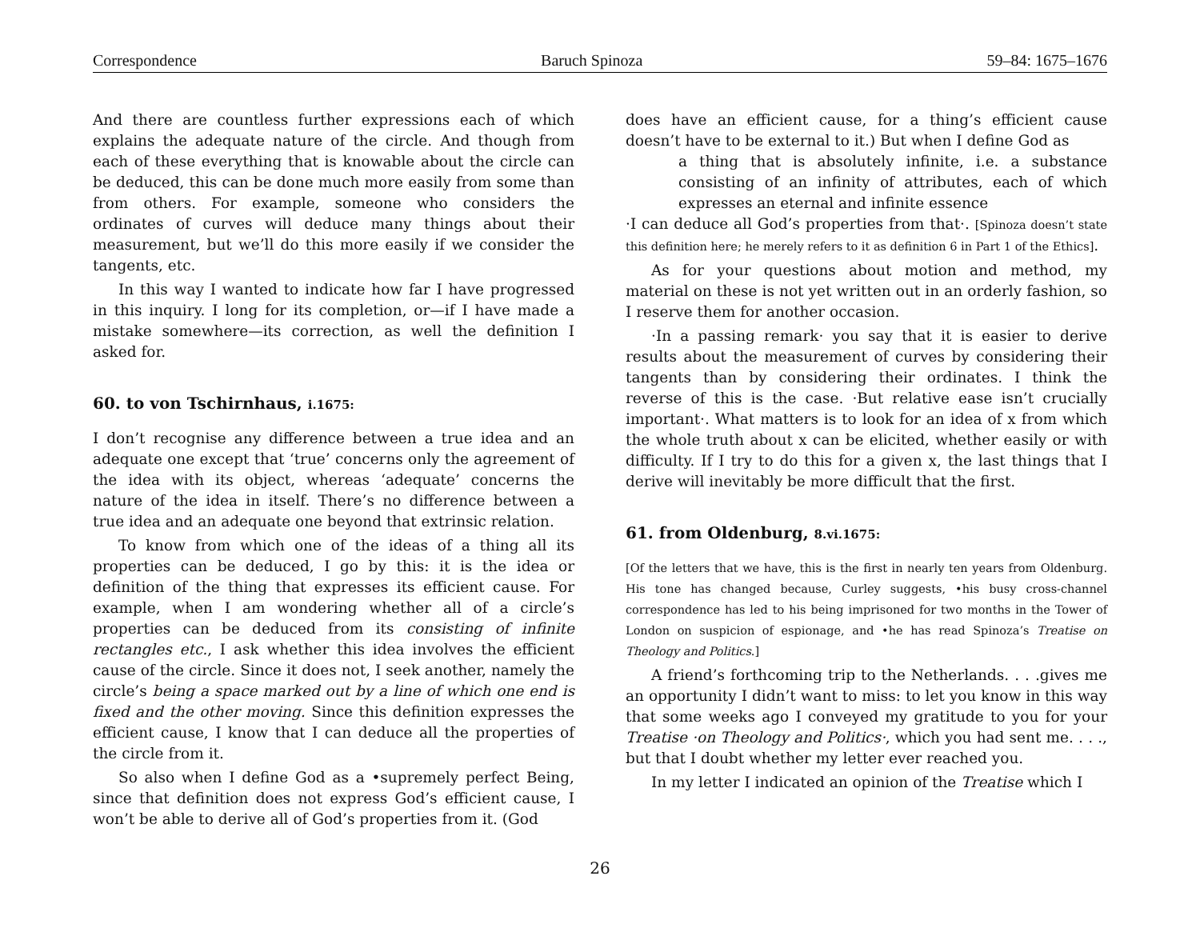Correspondence Baruch Spinoza 59–84: 1675–1676
And there are countless further expressions each of which explains the adequate nature of the circle. And though from each of these everything that is knowable about the circle can be deduced, this can be done much more easily from some than from others. For example, someone who considers the ordinates of curves will deduce many things about their measurement, but we’ll do this more easily if we consider the tangents, etc.
In this way I wanted to indicate how far I have progressed in this inquiry. I long for its completion, or—if I have made a mistake somewhere—its correction, as well the definition I asked for.
60. to von Tschirnhaus, i.1675:
I don’t recognise any difference between a true idea and an adequate one except that ‘true’ concerns only the agreement of the idea with its object, whereas ‘adequate’ concerns the nature of the idea in itself. There’s no difference between a true idea and an adequate one beyond that extrinsic relation.
To know from which one of the ideas of a thing all its properties can be deduced, I go by this: it is the idea or definition of the thing that expresses its efficient cause. For example, when I am wondering whether all of a circle’s properties can be deduced from its consisting of infinite rectangles etc., I ask whether this idea involves the efficient cause of the circle. Since it does not, I seek another, namely the circle’s being a space marked out by a line of which one end is fixed and the other moving. Since this definition expresses the efficient cause, I know that I can deduce all the properties of the circle from it.
So also when I define God as a •supremely perfect Being, since that definition does not express God’s efficient cause, I won’t be able to derive all of God’s properties from it. (God
does have an efficient cause, for a thing’s efficient cause doesn’t have to be external to it.) But when I define God as
a thing that is absolutely infinite, i.e. a substance consisting of an infinity of attributes, each of which expresses an eternal and infinite essence
·I can deduce all God’s properties from that·. [Spinoza doesn’t state this definition here; he merely refers to it as definition 6 in Part 1 of the Ethics].
As for your questions about motion and method, my material on these is not yet written out in an orderly fashion, so I reserve them for another occasion.
·In a passing remark· you say that it is easier to derive results about the measurement of curves by considering their tangents than by considering their ordinates. I think the reverse of this is the case. ·But relative ease isn’t crucially important·. What matters is to look for an idea of x from which the whole truth about x can be elicited, whether easily or with difficulty. If I try to do this for a given x, the last things that I derive will inevitably be more difficult that the first.
61. from Oldenburg, 8.vi.1675:
[Of the letters that we have, this is the first in nearly ten years from Oldenburg. His tone has changed because, Curley suggests, •his busy cross-channel correspondence has led to his being imprisoned for two months in the Tower of London on suspicion of espionage, and •he has read Spinoza’s Treatise on Theology and Politics.]
A friend’s forthcoming trip to the Netherlands. . . .gives me an opportunity I didn’t want to miss: to let you know in this way that some weeks ago I conveyed my gratitude to you for your Treatise ·on Theology and Politics·, which you had sent me. . . ., but that I doubt whether my letter ever reached you.
In my letter I indicated an opinion of the Treatise which I
26